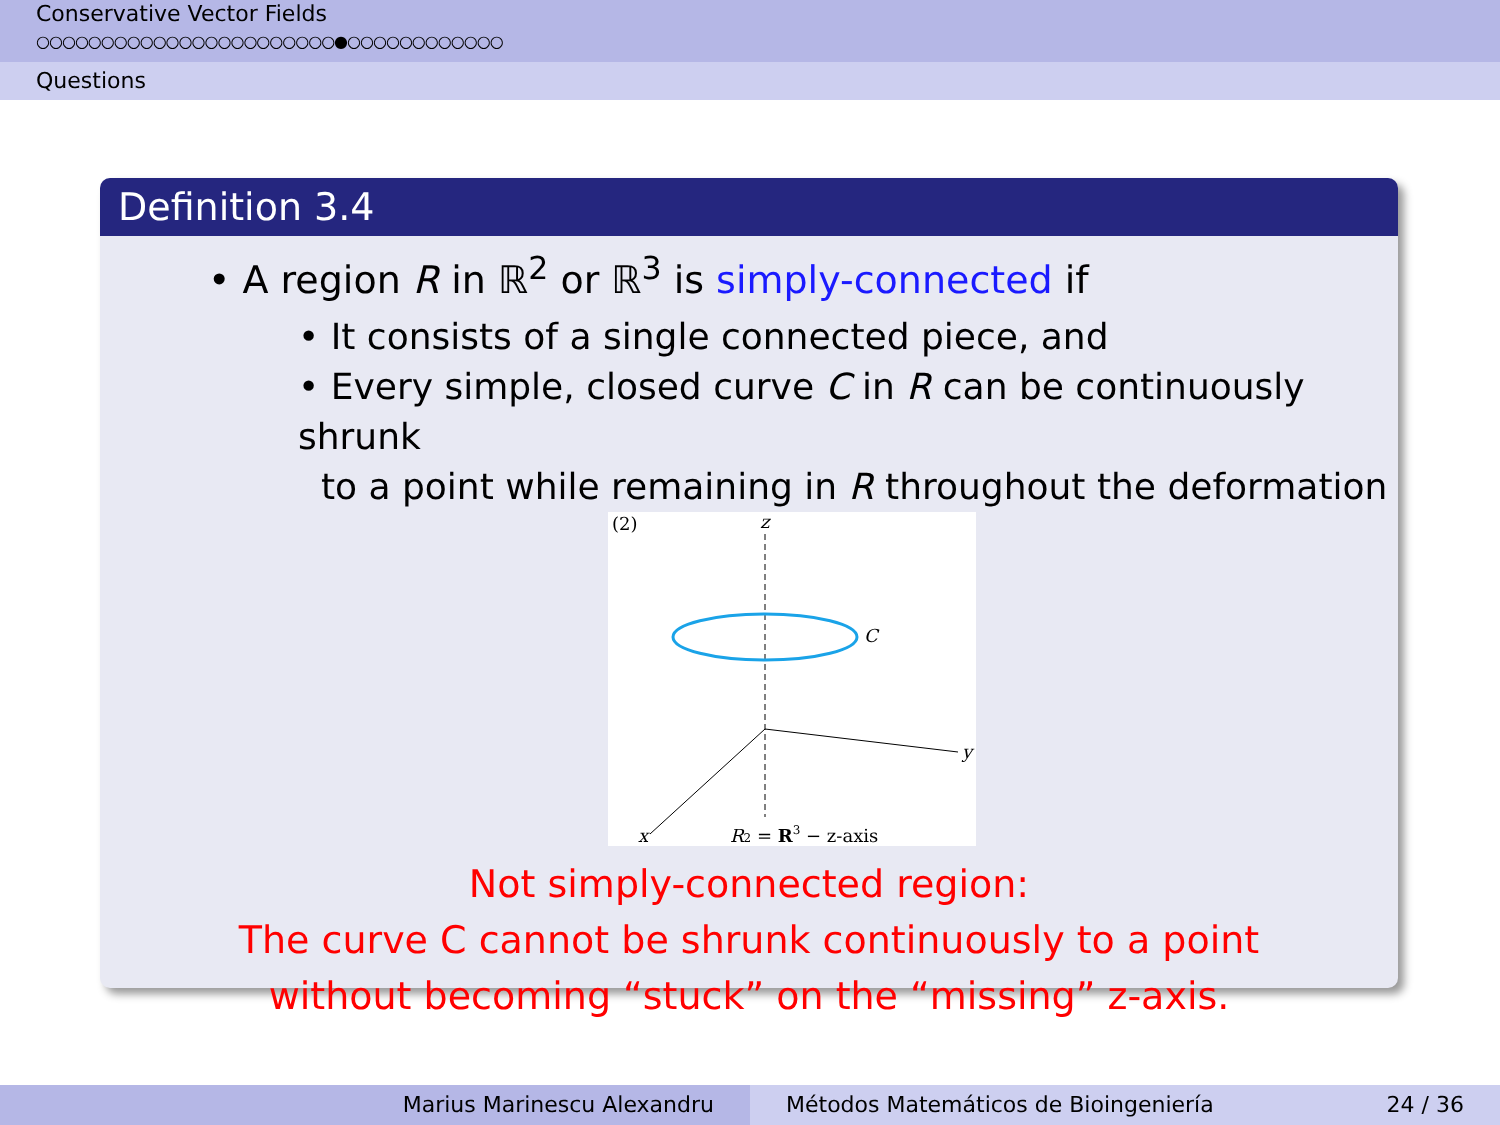Conservative Vector Fields
○○○○○○○○○○○○○○○○○○○○○○○●○○○○○○○○○○○○
Questions
Definition 3.4
• A region R in ℝ<sup>2</sup> or ℝ<sup>3</sup> is simply-connected if
• It consists of a single connected piece, and
• Every simple, closed curve C in R can be continuously shrunk
to a point while remaining in R throughout the deformation
(2)
z
C
y
x
R2 = R3 − z-axis
Not simply-connected region:
The curve C cannot be shrunk continuously to a point
without becoming “stuck” on the “missing” z-axis.
Marius Marinescu Alexandru Métodos Matemáticos de Bioingeniería 24 / 36